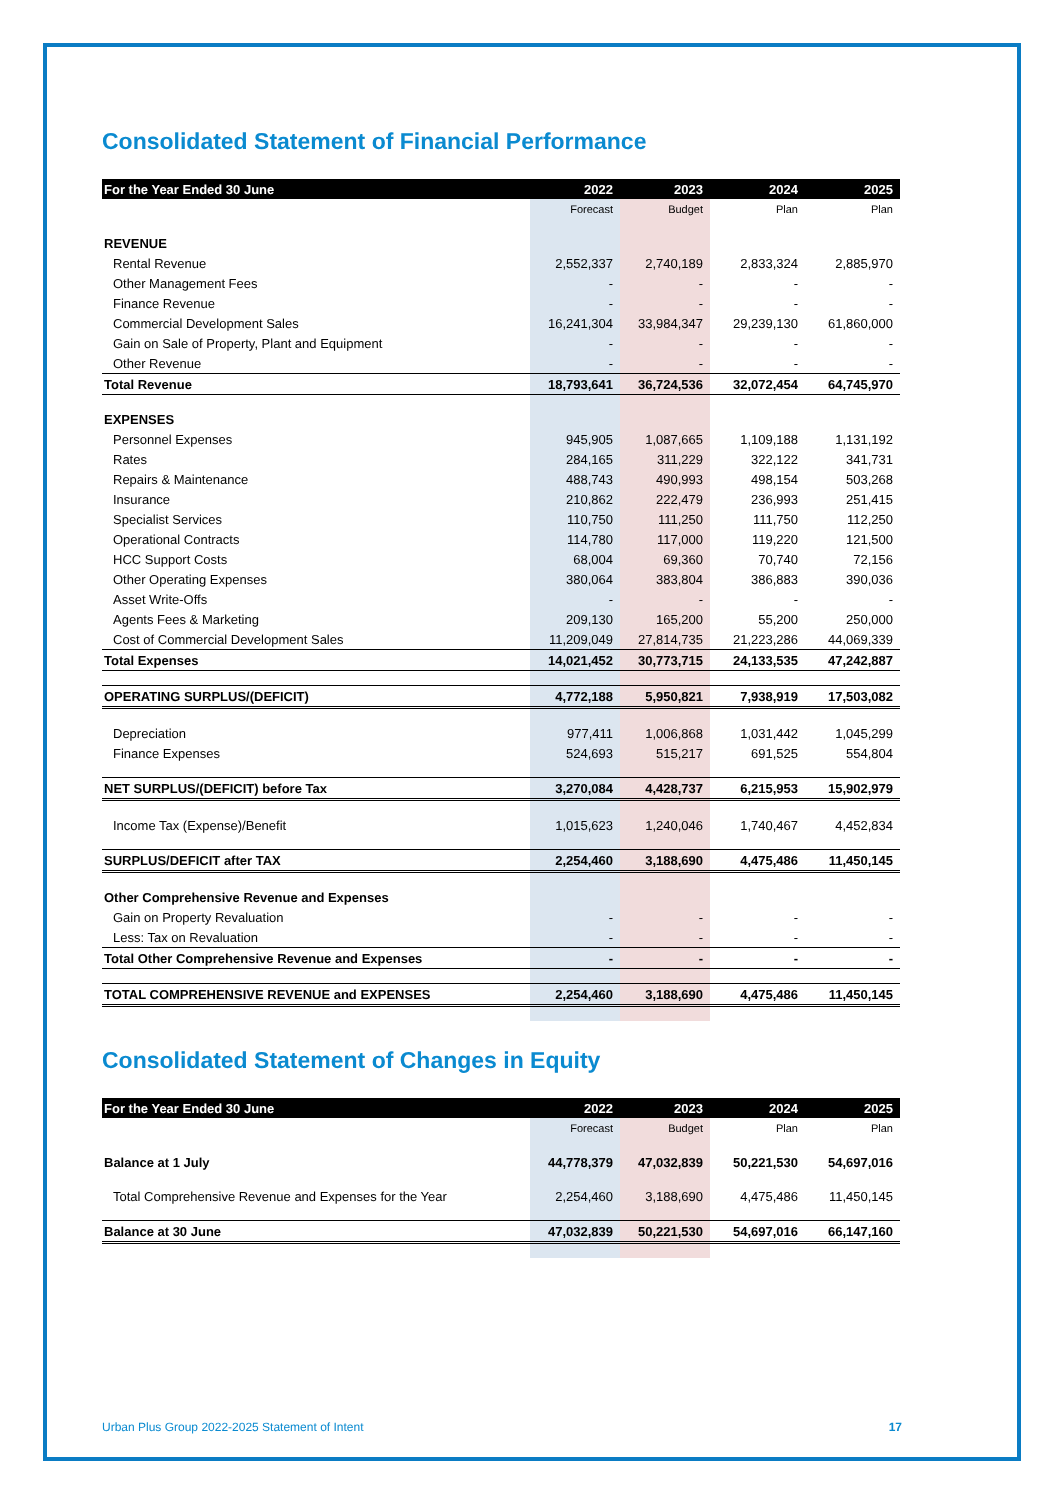Consolidated Statement of Financial Performance
| For the Year Ended 30 June | 2022 | 2023 | 2024 | 2025 |
| --- | --- | --- | --- | --- |
| | Forecast | Budget | Plan | Plan |
| REVENUE | | | | |
| Rental Revenue | 2,552,337 | 2,740,189 | 2,833,324 | 2,885,970 |
| Other Management Fees | - | - | - | - |
| Finance Revenue | - | - | - | - |
| Commercial Development Sales | 16,241,304 | 33,984,347 | 29,239,130 | 61,860,000 |
| Gain on Sale of Property, Plant and Equipment | - | - | - | - |
| Other Revenue | - | - | - | - |
| Total Revenue | 18,793,641 | 36,724,536 | 32,072,454 | 64,745,970 |
| EXPENSES | | | | |
| Personnel Expenses | 945,905 | 1,087,665 | 1,109,188 | 1,131,192 |
| Rates | 284,165 | 311,229 | 322,122 | 341,731 |
| Repairs & Maintenance | 488,743 | 490,993 | 498,154 | 503,268 |
| Insurance | 210,862 | 222,479 | 236,993 | 251,415 |
| Specialist Services | 110,750 | 111,250 | 111,750 | 112,250 |
| Operational Contracts | 114,780 | 117,000 | 119,220 | 121,500 |
| HCC Support Costs | 68,004 | 69,360 | 70,740 | 72,156 |
| Other Operating Expenses | 380,064 | 383,804 | 386,883 | 390,036 |
| Asset Write-Offs | - | - | - | - |
| Agents Fees & Marketing | 209,130 | 165,200 | 55,200 | 250,000 |
| Cost of Commercial Development Sales | 11,209,049 | 27,814,735 | 21,223,286 | 44,069,339 |
| Total Expenses | 14,021,452 | 30,773,715 | 24,133,535 | 47,242,887 |
| OPERATING SURPLUS/(DEFICIT) | 4,772,188 | 5,950,821 | 7,938,919 | 17,503,082 |
| Depreciation | 977,411 | 1,006,868 | 1,031,442 | 1,045,299 |
| Finance Expenses | 524,693 | 515,217 | 691,525 | 554,804 |
| NET SURPLUS/(DEFICIT) before Tax | 3,270,084 | 4,428,737 | 6,215,953 | 15,902,979 |
| Income Tax (Expense)/Benefit | 1,015,623 | 1,240,046 | 1,740,467 | 4,452,834 |
| SURPLUS/DEFICIT after TAX | 2,254,460 | 3,188,690 | 4,475,486 | 11,450,145 |
| Other Comprehensive Revenue and Expenses | | | | |
| Gain on Property Revaluation | - | - | - | - |
| Less: Tax on Revaluation | - | - | - | - |
| Total Other Comprehensive Revenue and Expenses | - | - | - | - |
| TOTAL COMPREHENSIVE REVENUE and EXPENSES | 2,254,460 | 3,188,690 | 4,475,486 | 11,450,145 |
Consolidated Statement of Changes in Equity
| For the Year Ended 30 June | 2022 | 2023 | 2024 | 2025 |
| --- | --- | --- | --- | --- |
| | Forecast | Budget | Plan | Plan |
| Balance at 1 July | 44,778,379 | 47,032,839 | 50,221,530 | 54,697,016 |
| Total Comprehensive Revenue and Expenses for the Year | 2,254,460 | 3,188,690 | 4,475,486 | 11,450,145 |
| Balance at 30 June | 47,032,839 | 50,221,530 | 54,697,016 | 66,147,160 |
Urban Plus Group 2022-2025 Statement of Intent 17